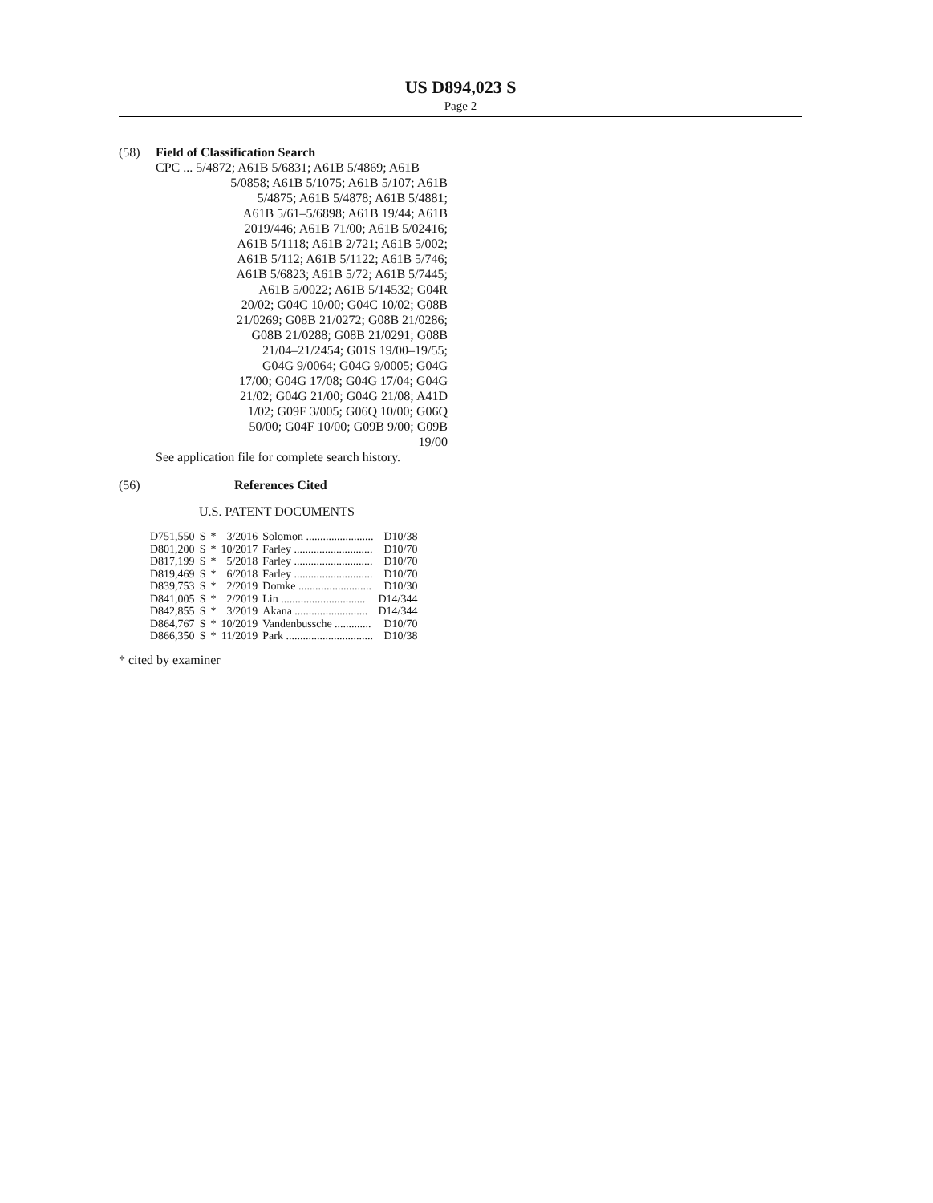US D894,023 S
Page 2
(58) Field of Classification Search
CPC ... 5/4872; A61B 5/6831; A61B 5/4869; A61B
5/0858; A61B 5/1075; A61B 5/107; A61B
5/4875; A61B 5/4878; A61B 5/4881;
A61B 5/61–5/6898; A61B 19/44; A61B
2019/446; A61B 71/00; A61B 5/02416;
A61B 5/1118; A61B 2/721; A61B 5/002;
A61B 5/112; A61B 5/1122; A61B 5/746;
A61B 5/6823; A61B 5/72; A61B 5/7445;
A61B 5/0022; A61B 5/14532; G04R
20/02; G04C 10/00; G04C 10/02; G08B
21/0269; G08B 21/0272; G08B 21/0286;
G08B 21/0288; G08B 21/0291; G08B
21/04–21/2454; G01S 19/00–19/55;
G04G 9/0064; G04G 9/0005; G04G
17/00; G04G 17/08; G04G 17/04; G04G
21/02; G04G 21/00; G04G 21/08; A41D
1/02; G09F 3/005; G06Q 10/00; G06Q
50/00; G04F 10/00; G09B 9/00; G09B
19/00
See application file for complete search history.
(56) References Cited
U.S. PATENT DOCUMENTS
| D751,550 | S | * | 3/2016 | Solomon ........................ | D10/38 |
| D801,200 | S | * | 10/2017 | Farley ............................ | D10/70 |
| D817,199 | S | * | 5/2018 | Farley ............................ | D10/70 |
| D819,469 | S | * | 6/2018 | Farley ............................ | D10/70 |
| D839,753 | S | * | 2/2019 | Domke .......................... | D10/30 |
| D841,005 | S | * | 2/2019 | Lin .............................. | D14/344 |
| D842,855 | S | * | 3/2019 | Akana .......................... | D14/344 |
| D864,767 | S | * | 10/2019 | Vandenbussche ............. | D10/70 |
| D866,350 | S | * | 11/2019 | Park ............................... | D10/38 |
* cited by examiner